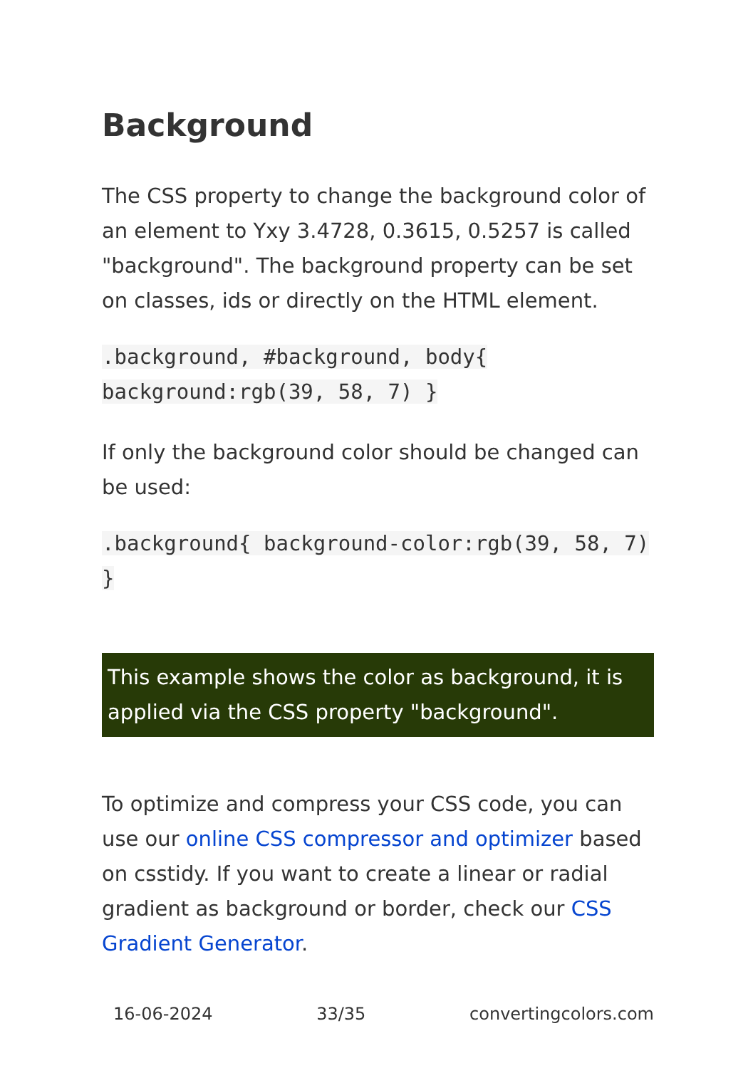Background
The CSS property to change the background color of an element to Yxy 3.4728, 0.3615, 0.5257 is called "background". The background property can be set on classes, ids or directly on the HTML element.
.background, #background, body{ background:rgb(39, 58, 7) }
If only the background color should be changed can be used:
.background{ background-color:rgb(39, 58, 7) }
This example shows the color as background, it is applied via the CSS property "background".
To optimize and compress your CSS code, you can use our online CSS compressor and optimizer based on csstidy. If you want to create a linear or radial gradient as background or border, check our CSS Gradient Generator.
16-06-2024 33/35 convertingcolors.com